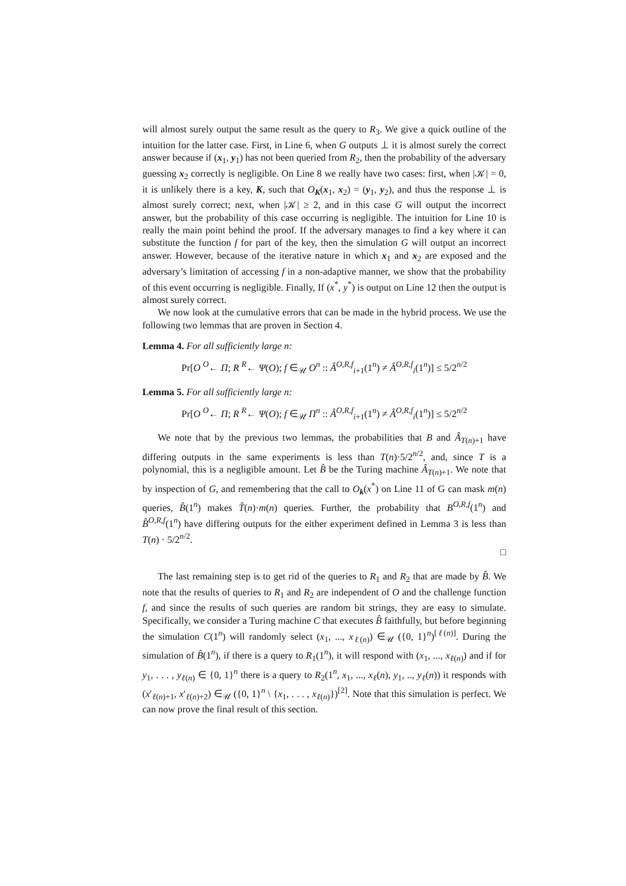will almost surely output the same result as the query to R<sub>3</sub>. We give a quick outline of the intuition for the latter case. First, in Line 6, when G outputs ⊥ it is almost surely the correct answer because if (x<sub>1</sub>, y<sub>1</sub>) has not been queried from R<sub>2</sub>, then the probability of the adversary guessing x<sub>2</sub> correctly is negligible. On Line 8 we really have two cases: first, when |𝒦| = 0, it is unlikely there is a key, K, such that O<sub>K</sub>(x<sub>1</sub>, x<sub>2</sub>) = (y<sub>1</sub>, y<sub>2</sub>), and thus the response ⊥ is almost surely correct; next, when |𝒦| ≥ 2, and in this case G will output the incorrect answer, but the probability of this case occurring is negligible. The intuition for Line 10 is really the main point behind the proof. If the adversary manages to find a key where it can substitute the function f for part of the key, then the simulation G will output an incorrect answer. However, because of the iterative nature in which x<sub>1</sub> and x<sub>2</sub> are exposed and the adversary’s limitation of accessing f in a non-adaptive manner, we show that the probability of this event occurring is negligible. Finally, If (x<sup>*</sup>, y<sup>*</sup>) is output on Line 12 then the output is almost surely correct.
We now look at the cumulative errors that can be made in the hybrid process. We use the following two lemmas that are proven in Section 4.
Lemma 4. For all sufficiently large n:
Pr[O <sup>O</sup>← Π; R <sup>R</sup>← Ψ(O); f ∈<sub>𝒰</sub> O<sup>n</sup> :: Â<sup>O,R,f</sup><sub>i+1</sub>(1<sup>n</sup>) ≠ Â<sup>O,R,f</sup><sub>i</sub>(1<sup>n</sup>)] ≤ 5/2<sup>n/2</sup>
Lemma 5. For all sufficiently large n:
Pr[O <sup>O</sup>← Π; R <sup>R</sup>← Ψ(O); f ∈<sub>𝒰</sub> Π<sup>n</sup> :: Â<sup>O,R,f</sup><sub>i+1</sub>(1<sup>n</sup>) ≠ Â<sup>O,R,f</sup><sub>i</sub>(1<sup>n</sup>)] ≤ 5/2<sup>n/2</sup>
We note that by the previous two lemmas, the probabilities that B and Â<sub>T(n)+1</sub> have differing outputs in the same experiments is less than T(n)·5/2<sup>n/2</sup>, and, since T is a polynomial, this is a negligible amount. Let B̂ be the Turing machine Â<sub>T(n)+1</sub>. We note that by inspection of G, and remembering that the call to O<sub>k</sub>(x<sup>*</sup>) on Line 11 of G can mask m(n) queries, B̂(1<sup>n</sup>) makes T̂(n)·m(n) queries. Further, the probability that B<sup>O,R,f</sup>(1<sup>n</sup>) and B̂<sup>O,R,f</sup>(1<sup>n</sup>) have differing outputs for the either experiment defined in Lemma 3 is less than T(n) · 5/2<sup>n/2</sup>.
□
The last remaining step is to get rid of the queries to R<sub>1</sub> and R<sub>2</sub> that are made by B̂. We note that the results of queries to R<sub>1</sub> and R<sub>2</sub> are independent of O and the challenge function f, and since the results of such queries are random bit strings, they are easy to simulate. Specifically, we consider a Turing machine C that executes B̂ faithfully, but before beginning the simulation C(1<sup>n</sup>) will randomly select (x<sub>1</sub>, ..., x<sub>ℓ(n)</sub>) ∈<sub>𝒰</sub> ({0, 1}<sup>n</sup>)<sup>[ℓ(n)]</sup>. During the simulation of B̂(1<sup>n</sup>), if there is a query to R<sub>1</sub>(1<sup>n</sup>), it will respond with (x<sub>1</sub>, ..., x<sub>ℓ(n)</sub>) and if for y<sub>1</sub>, . . . , y<sub>ℓ(n)</sub> ∈ {0, 1}<sup>n</sup> there is a query to R<sub>2</sub>(1<sup>n</sup>, x<sub>1</sub>, ..., x<sub>ℓ</sub>(n), y<sub>1</sub>, .., y<sub>ℓ</sub>(n)) it responds with (x′<sub>ℓ(n)+1</sub>, x′<sub>ℓ(n)+2</sub>) ∈<sub>𝒰</sub> ({0, 1}<sup>n</sup> \ {x<sub>1</sub>, . . . , x<sub>ℓ(n)</sub>})<sup>[2]</sup>. Note that this simulation is perfect. We can now prove the final result of this section.